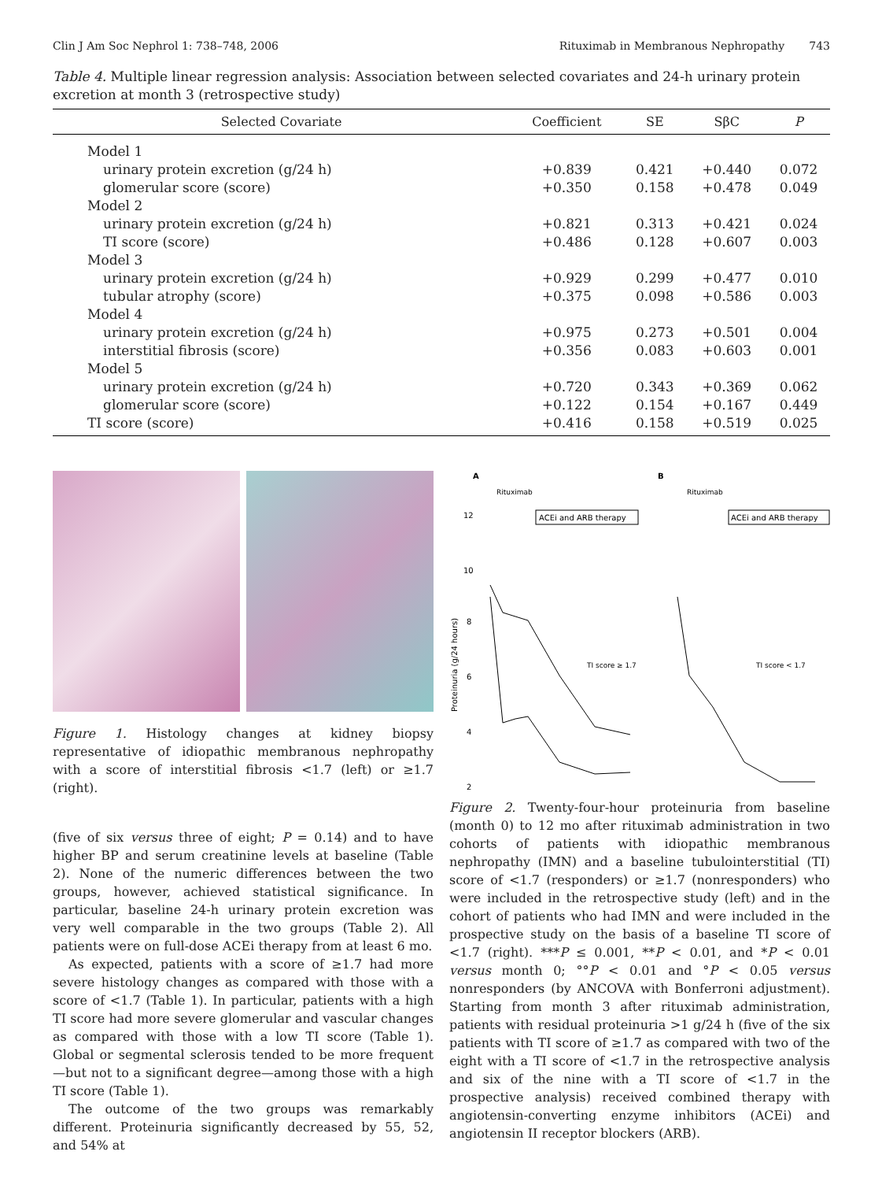Clin J Am Soc Nephrol 1: 738–748, 2006 Rituximab in Membranous Nephropathy 743
Table 4. Multiple linear regression analysis: Association between selected covariates and 24-h urinary protein excretion at month 3 (retrospective study)
| Selected Covariate | Coefficient | SE | SβC | P |
| --- | --- | --- | --- | --- |
| Model 1 | | | | |
| urinary protein excretion (g/24 h) | +0.839 | 0.421 | +0.440 | 0.072 |
| glomerular score (score) | +0.350 | 0.158 | +0.478 | 0.049 |
| Model 2 | | | | |
| urinary protein excretion (g/24 h) | +0.821 | 0.313 | +0.421 | 0.024 |
| TI score (score) | +0.486 | 0.128 | +0.607 | 0.003 |
| Model 3 | | | | |
| urinary protein excretion (g/24 h) | +0.929 | 0.299 | +0.477 | 0.010 |
| tubular atrophy (score) | +0.375 | 0.098 | +0.586 | 0.003 |
| Model 4 | | | | |
| urinary protein excretion (g/24 h) | +0.975 | 0.273 | +0.501 | 0.004 |
| interstitial fibrosis (score) | +0.356 | 0.083 | +0.603 | 0.001 |
| Model 5 | | | | |
| urinary protein excretion (g/24 h) | +0.720 | 0.343 | +0.369 | 0.062 |
| glomerular score (score) | +0.122 | 0.154 | +0.167 | 0.449 |
| TI score (score) | +0.416 | 0.158 | +0.519 | 0.025 |
Figure 1. Histology changes at kidney biopsy representative of idiopathic membranous nephropathy with a score of interstitial fibrosis <1.7 (left) or ≥1.7 (right).
(five of six versus three of eight; P = 0.14) and to have higher BP and serum creatinine levels at baseline (Table 2). None of the numeric differences between the two groups, however, achieved statistical significance. In particular, baseline 24-h urinary protein excretion was very well comparable in the two groups (Table 2). All patients were on full-dose ACEi therapy from at least 6 mo.
As expected, patients with a score of ≥1.7 had more severe histology changes as compared with those with a score of <1.7 (Table 1). In particular, patients with a high TI score had more severe glomerular and vascular changes as compared with those with a low TI score (Table 1). Global or segmental sclerosis tended to be more frequent—but not to a significant degree—among those with a high TI score (Table 1).
The outcome of the two groups was remarkably different. Proteinuria significantly decreased by 55, 52, and 54% at
A
B
Rituximab
Rituximab
ACEi and ARB therapy
ACEi and ARB therapy
12
10
8
6
4
2
Proteinuria (g/24 hours)
TI score ≥ 1.7
TI score < 1.7
Figure 2. Twenty-four-hour proteinuria from baseline (month 0) to 12 mo after rituximab administration in two cohorts of patients with idiopathic membranous nephropathy (IMN) and a baseline tubulointerstitial (TI) score of <1.7 (responders) or ≥1.7 (nonresponders) who were included in the retrospective study (left) and in the cohort of patients who had IMN and were included in the prospective study on the basis of a baseline TI score of <1.7 (right). ***P ≤ 0.001, **P < 0.01, and *P < 0.01 versus month 0; °°P < 0.01 and °P < 0.05 versus nonresponders (by ANCOVA with Bonferroni adjustment). Starting from month 3 after rituximab administration, patients with residual proteinuria >1 g/24 h (five of the six patients with TI score of ≥1.7 as compared with two of the eight with a TI score of <1.7 in the retrospective analysis and six of the nine with a TI score of <1.7 in the prospective analysis) received combined therapy with angiotensin-converting enzyme inhibitors (ACEi) and angiotensin II receptor blockers (ARB).